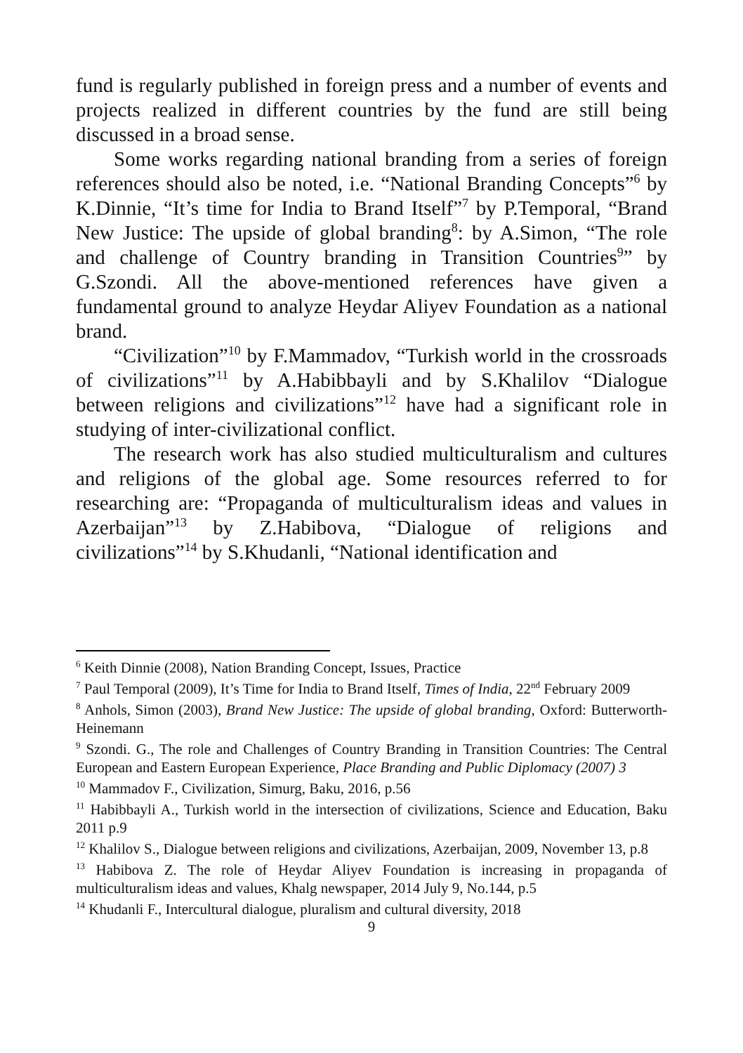fund is regularly published in foreign press and a number of events and projects realized in different countries by the fund are still being discussed in a broad sense.
Some works regarding national branding from a series of foreign references should also be noted, i.e. “National Branding Concepts”<sup>6</sup> by K.Dinnie, “It’s time for India to Brand Itself”<sup>7</sup> by P.Temporal, “Brand New Justice: The upside of global branding<sup>8</sup>: by A.Simon, “The role and challenge of Country branding in Transition Countries<sup>9</sup>” by G.Szondi. All the above-mentioned references have given a fundamental ground to analyze Heydar Aliyev Foundation as a national brand.
“Civilization”<sup>10</sup> by F.Mammadov, “Turkish world in the crossroads of civilizations”<sup>11</sup> by A.Habibbayli and by S.Khalilov “Dialogue between religions and civilizations”<sup>12</sup> have had a significant role in studying of inter-civilizational conflict.
The research work has also studied multiculturalism and cultures and religions of the global age. Some resources referred to for researching are: “Propaganda of multiculturalism ideas and values in Azerbaijan”<sup>13</sup> by Z.Habibova, “Dialogue of religions and civilizations”<sup>14</sup> by S.Khudanli, “National identification and
<sup>6</sup> Keith Dinnie (2008), Nation Branding Concept, Issues, Practice
<sup>7</sup> Paul Temporal (2009), It’s Time for India to Brand Itself, Times of India, 22<sup>nd</sup> February 2009
<sup>8</sup> Anhols, Simon (2003), Brand New Justice: The upside of global branding, Oxford: Butterworth-Heinemann
<sup>9</sup> Szondi. G., The role and Challenges of Country Branding in Transition Countries: The Central European and Eastern European Experience, Place Branding and Public Diplomacy (2007) 3
<sup>10</sup> Mammadov F., Civilization, Simurg, Baku, 2016, p.56
<sup>11</sup> Habibbayli A., Turkish world in the intersection of civilizations, Science and Education, Baku 2011 p.9
<sup>12</sup> Khalilov S., Dialogue between religions and civilizations, Azerbaijan, 2009, November 13, p.8
<sup>13</sup> Habibova Z. The role of Heydar Aliyev Foundation is increasing in propaganda of multiculturalism ideas and values, Khalg newspaper, 2014 July 9, No.144, p.5
<sup>14</sup> Khudanli F., Intercultural dialogue, pluralism and cultural diversity, 2018
9